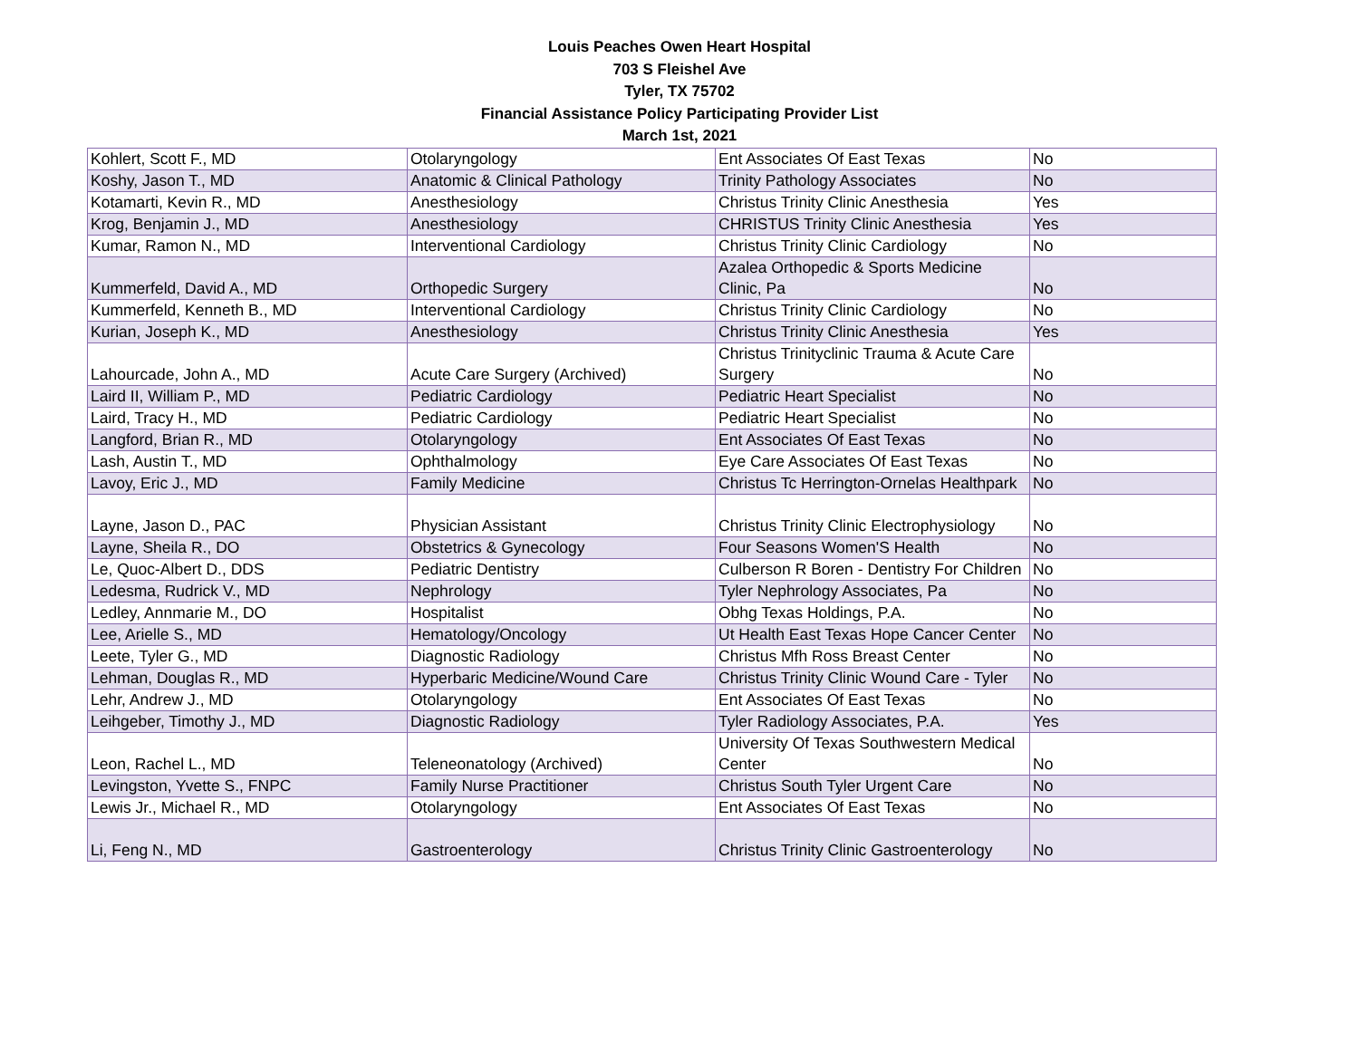Louis Peaches Owen Heart Hospital
703 S Fleishel Ave
Tyler, TX 75702
Financial Assistance Policy Participating Provider List
March 1st, 2021
| Kohlert, Scott F., MD | Otolaryngology | Ent Associates Of East Texas | No |
| Koshy, Jason T., MD | Anatomic & Clinical Pathology | Trinity Pathology Associates | No |
| Kotamarti, Kevin R., MD | Anesthesiology | Christus Trinity Clinic Anesthesia | Yes |
| Krog, Benjamin J., MD | Anesthesiology | CHRISTUS Trinity Clinic Anesthesia | Yes |
| Kumar, Ramon N., MD | Interventional Cardiology | Christus Trinity Clinic Cardiology | No |
| Kummerfeld, David A., MD | Orthopedic Surgery | Azalea Orthopedic & Sports Medicine Clinic, Pa | No |
| Kummerfeld, Kenneth B., MD | Interventional Cardiology | Christus Trinity Clinic Cardiology | No |
| Kurian, Joseph K., MD | Anesthesiology | Christus Trinity Clinic Anesthesia | Yes |
| Lahourcade, John A., MD | Acute Care Surgery (Archived) | Christus Trinityclinic Trauma & Acute Care Surgery | No |
| Laird II, William P., MD | Pediatric Cardiology | Pediatric Heart Specialist | No |
| Laird, Tracy H., MD | Pediatric Cardiology | Pediatric Heart Specialist | No |
| Langford, Brian R., MD | Otolaryngology | Ent Associates Of East Texas | No |
| Lash, Austin T., MD | Ophthalmology | Eye Care Associates Of East Texas | No |
| Lavoy, Eric J., MD | Family Medicine | Christus Tc Herrington-Ornelas Healthpark | No |
| Layne, Jason D., PAC | Physician Assistant | Christus Trinity Clinic Electrophysiology | No |
| Layne, Sheila R., DO | Obstetrics & Gynecology | Four Seasons Women'S Health | No |
| Le, Quoc-Albert D., DDS | Pediatric Dentistry | Culberson R Boren - Dentistry For Children | No |
| Ledesma, Rudrick V., MD | Nephrology | Tyler Nephrology Associates, Pa | No |
| Ledley, Annmarie M., DO | Hospitalist | Obhg Texas Holdings, P.A. | No |
| Lee, Arielle S., MD | Hematology/Oncology | Ut Health East Texas Hope Cancer Center | No |
| Leete, Tyler G., MD | Diagnostic Radiology | Christus Mfh Ross Breast Center | No |
| Lehman, Douglas R., MD | Hyperbaric Medicine/Wound Care | Christus Trinity Clinic Wound Care - Tyler | No |
| Lehr, Andrew J., MD | Otolaryngology | Ent Associates Of East Texas | No |
| Leihgeber, Timothy J., MD | Diagnostic Radiology | Tyler Radiology Associates, P.A. | Yes |
| Leon, Rachel L., MD | Teleneonatology (Archived) | University Of Texas Southwestern Medical Center | No |
| Levingston, Yvette S., FNPC | Family Nurse Practitioner | Christus South Tyler Urgent Care | No |
| Lewis Jr., Michael R., MD | Otolaryngology | Ent Associates Of East Texas | No |
| Li, Feng N., MD | Gastroenterology | Christus Trinity Clinic Gastroenterology | No |